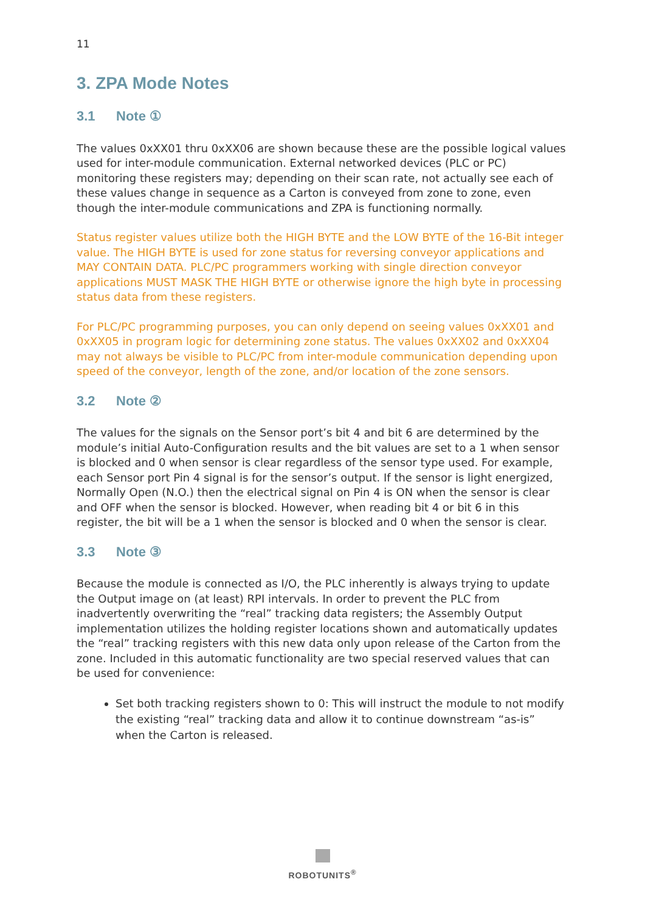11
3. ZPA Mode Notes
3.1 Note ①
The values 0xXX01 thru 0xXX06 are shown because these are the possible logical values used for inter-module communication. External networked devices (PLC or PC) monitoring these registers may; depending on their scan rate, not actually see each of these values change in sequence as a Carton is conveyed from zone to zone, even though the inter-module communications and ZPA is functioning normally.
Status register values utilize both the HIGH BYTE and the LOW BYTE of the 16-Bit integer value. The HIGH BYTE is used for zone status for reversing conveyor applications and MAY CONTAIN DATA. PLC/PC programmers working with single direction conveyor applications MUST MASK THE HIGH BYTE or otherwise ignore the high byte in processing status data from these registers.
For PLC/PC programming purposes, you can only depend on seeing values 0xXX01 and 0xXX05 in program logic for determining zone status. The values 0xXX02 and 0xXX04 may not always be visible to PLC/PC from inter-module communication depending upon speed of the conveyor, length of the zone, and/or location of the zone sensors.
3.2 Note ②
The values for the signals on the Sensor port’s bit 4 and bit 6 are determined by the module’s initial Auto-Configuration results and the bit values are set to a 1 when sensor is blocked and 0 when sensor is clear regardless of the sensor type used. For example, each Sensor port Pin 4 signal is for the sensor’s output. If the sensor is light energized, Normally Open (N.O.) then the electrical signal on Pin 4 is ON when the sensor is clear and OFF when the sensor is blocked. However, when reading bit 4 or bit 6 in this register, the bit will be a 1 when the sensor is blocked and 0 when the sensor is clear.
3.3 Note ③
Because the module is connected as I/O, the PLC inherently is always trying to update the Output image on (at least) RPI intervals. In order to prevent the PLC from inadvertently overwriting the “real” tracking data registers; the Assembly Output implementation utilizes the holding register locations shown and automatically updates the “real” tracking registers with this new data only upon release of the Carton from the zone. Included in this automatic functionality are two special reserved values that can be used for convenience:
Set both tracking registers shown to 0: This will instruct the module to not modify the existing “real” tracking data and allow it to continue downstream “as-is” when the Carton is released.
ROBOTUNITS<sup>®</sup>